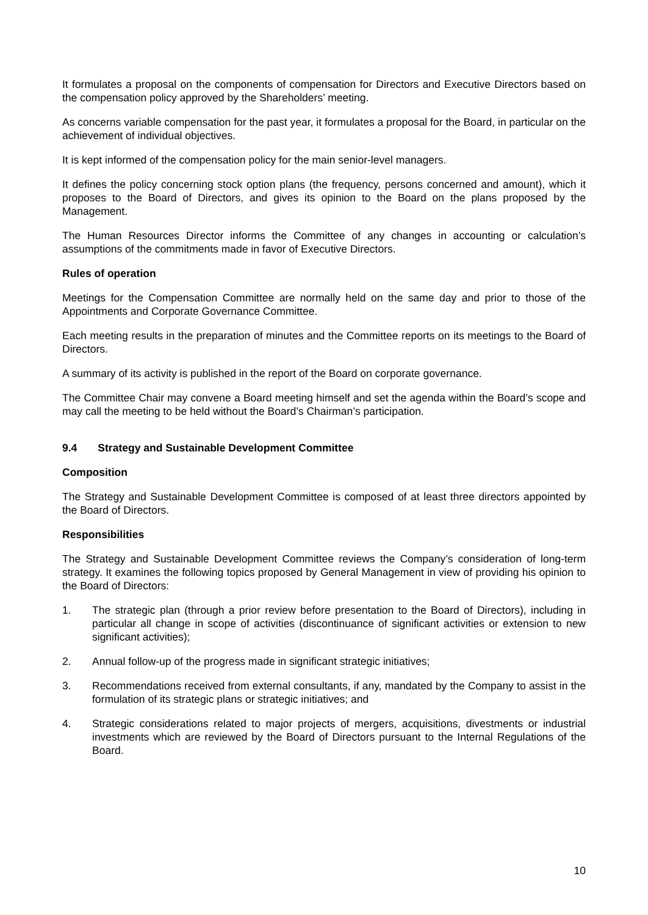It formulates a proposal on the components of compensation for Directors and Executive Directors based on the compensation policy approved by the Shareholders’ meeting.
As concerns variable compensation for the past year, it formulates a proposal for the Board, in particular on the achievement of individual objectives.
It is kept informed of the compensation policy for the main senior-level managers.
It defines the policy concerning stock option plans (the frequency, persons concerned and amount), which it proposes to the Board of Directors, and gives its opinion to the Board on the plans proposed by the Management.
The Human Resources Director informs the Committee of any changes in accounting or calculation’s assumptions of the commitments made in favor of Executive Directors.
Rules of operation
Meetings for the Compensation Committee are normally held on the same day and prior to those of the Appointments and Corporate Governance Committee.
Each meeting results in the preparation of minutes and the Committee reports on its meetings to the Board of Directors.
A summary of its activity is published in the report of the Board on corporate governance.
The Committee Chair may convene a Board meeting himself and set the agenda within the Board’s scope and may call the meeting to be held without the Board’s Chairman’s participation.
9.4 Strategy and Sustainable Development Committee
Composition
The Strategy and Sustainable Development Committee is composed of at least three directors appointed by the Board of Directors.
Responsibilities
The Strategy and Sustainable Development Committee reviews the Company’s consideration of long-term strategy. It examines the following topics proposed by General Management in view of providing his opinion to the Board of Directors:
1. The strategic plan (through a prior review before presentation to the Board of Directors), including in particular all change in scope of activities (discontinuance of significant activities or extension to new significant activities);
2. Annual follow-up of the progress made in significant strategic initiatives;
3. Recommendations received from external consultants, if any, mandated by the Company to assist in the formulation of its strategic plans or strategic initiatives; and
4. Strategic considerations related to major projects of mergers, acquisitions, divestments or industrial investments which are reviewed by the Board of Directors pursuant to the Internal Regulations of the Board.
10